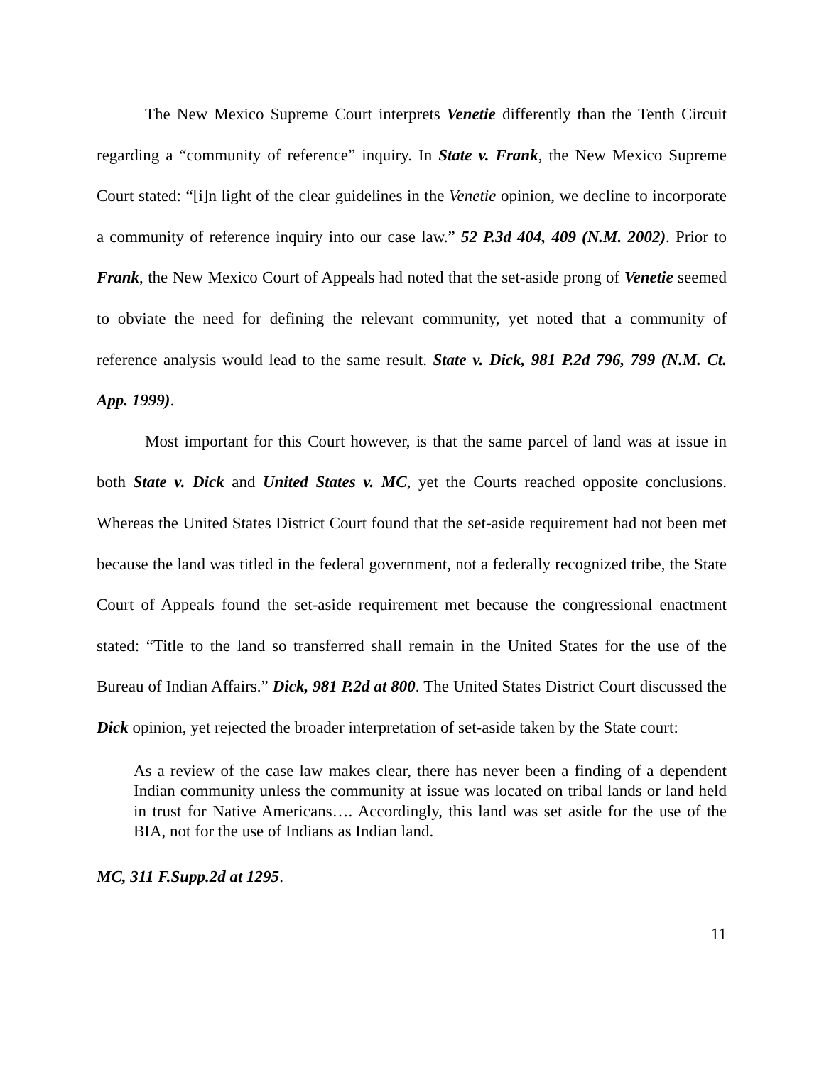The New Mexico Supreme Court interprets Venetie differently than the Tenth Circuit regarding a “community of reference” inquiry. In State v. Frank, the New Mexico Supreme Court stated: “[i]n light of the clear guidelines in the Venetie opinion, we decline to incorporate a community of reference inquiry into our case law.” 52 P.3d 404, 409 (N.M. 2002). Prior to Frank, the New Mexico Court of Appeals had noted that the set-aside prong of Venetie seemed to obviate the need for defining the relevant community, yet noted that a community of reference analysis would lead to the same result. State v. Dick, 981 P.2d 796, 799 (N.M. Ct. App. 1999).
Most important for this Court however, is that the same parcel of land was at issue in both State v. Dick and United States v. MC, yet the Courts reached opposite conclusions. Whereas the United States District Court found that the set-aside requirement had not been met because the land was titled in the federal government, not a federally recognized tribe, the State Court of Appeals found the set-aside requirement met because the congressional enactment stated: “Title to the land so transferred shall remain in the United States for the use of the Bureau of Indian Affairs.” Dick, 981 P.2d at 800. The United States District Court discussed the Dick opinion, yet rejected the broader interpretation of set-aside taken by the State court:
As a review of the case law makes clear, there has never been a finding of a dependent Indian community unless the community at issue was located on tribal lands or land held in trust for Native Americans…. Accordingly, this land was set aside for the use of the BIA, not for the use of Indians as Indian land.
MC, 311 F.Supp.2d at 1295.
11